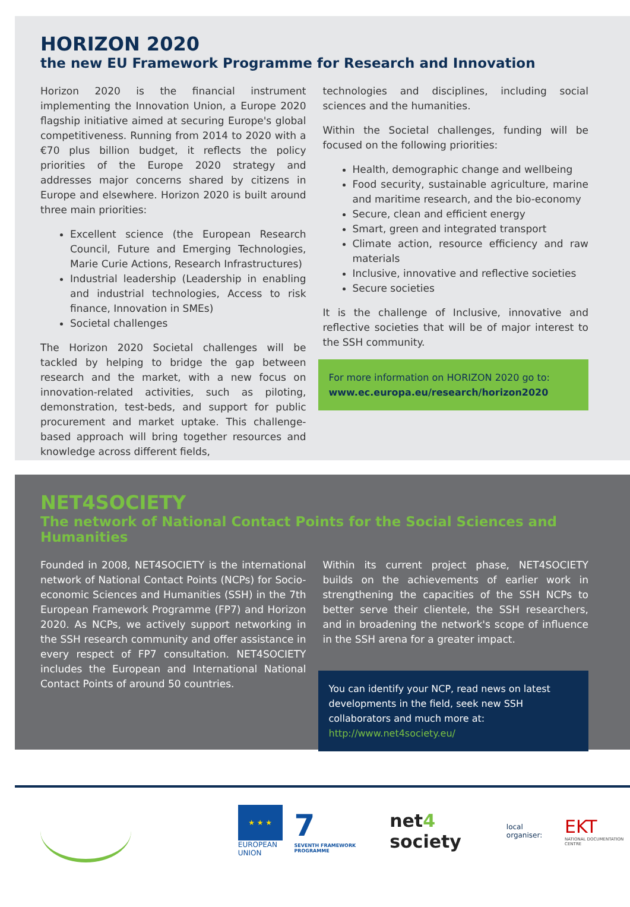HORIZON 2020
the new EU Framework Programme for Research and Innovation
Horizon 2020 is the financial instrument implementing the Innovation Union, a Europe 2020 flagship initiative aimed at securing Europe's global competitiveness. Running from 2014 to 2020 with a €70 plus billion budget, it reflects the policy priorities of the Europe 2020 strategy and addresses major concerns shared by citizens in Europe and elsewhere. Horizon 2020 is built around three main priorities:
Excellent science (the European Research Council, Future and Emerging Technologies, Marie Curie Actions, Research Infrastructures)
Industrial leadership (Leadership in enabling and industrial technologies, Access to risk finance, Innovation in SMEs)
Societal challenges
The Horizon 2020 Societal challenges will be tackled by helping to bridge the gap between research and the market, with a new focus on innovation-related activities, such as piloting, demonstration, test-beds, and support for public procurement and market uptake. This challenge-based approach will bring together resources and knowledge across different fields,
technologies and disciplines, including social sciences and the humanities.
Within the Societal challenges, funding will be focused on the following priorities:
Health, demographic change and wellbeing
Food security, sustainable agriculture, marine and maritime research, and the bio-economy
Secure, clean and efficient energy
Smart, green and integrated transport
Climate action, resource efficiency and raw materials
Inclusive, innovative and reflective societies
Secure societies
It is the challenge of Inclusive, innovative and reflective societies that will be of major interest to the SSH community.
For more information on HORIZON 2020 go to:
www.ec.europa.eu/research/horizon2020
NET4SOCIETY
The network of National Contact Points for the Social Sciences and Humanities
Founded in 2008, NET4SOCIETY is the international network of National Contact Points (NCPs) for Socio-economic Sciences and Humanities (SSH) in the 7th European Framework Programme (FP7) and Horizon 2020. As NCPs, we actively support networking in the SSH research community and offer assistance in every respect of FP7 consultation. NET4SOCIETY includes the European and International National Contact Points of around 50 countries.
Within its current project phase, NET4SOCIETY builds on the achievements of earlier work in strengthening the capacities of the SSH NCPs to better serve their clientele, the SSH researchers, and in broadening the network's scope of influence in the SSH arena for a greater impact.
You can identify your NCP, read news on latest developments in the field, seek new SSH collaborators and much more at:
http://www.net4society.eu/
★ ★ ★
EUROPEAN UNION
7
SEVENTH FRAMEWORK PROGRAMME
net4 society
local organiser:
EKT
NATIONAL DOCUMENTATION CENTRE